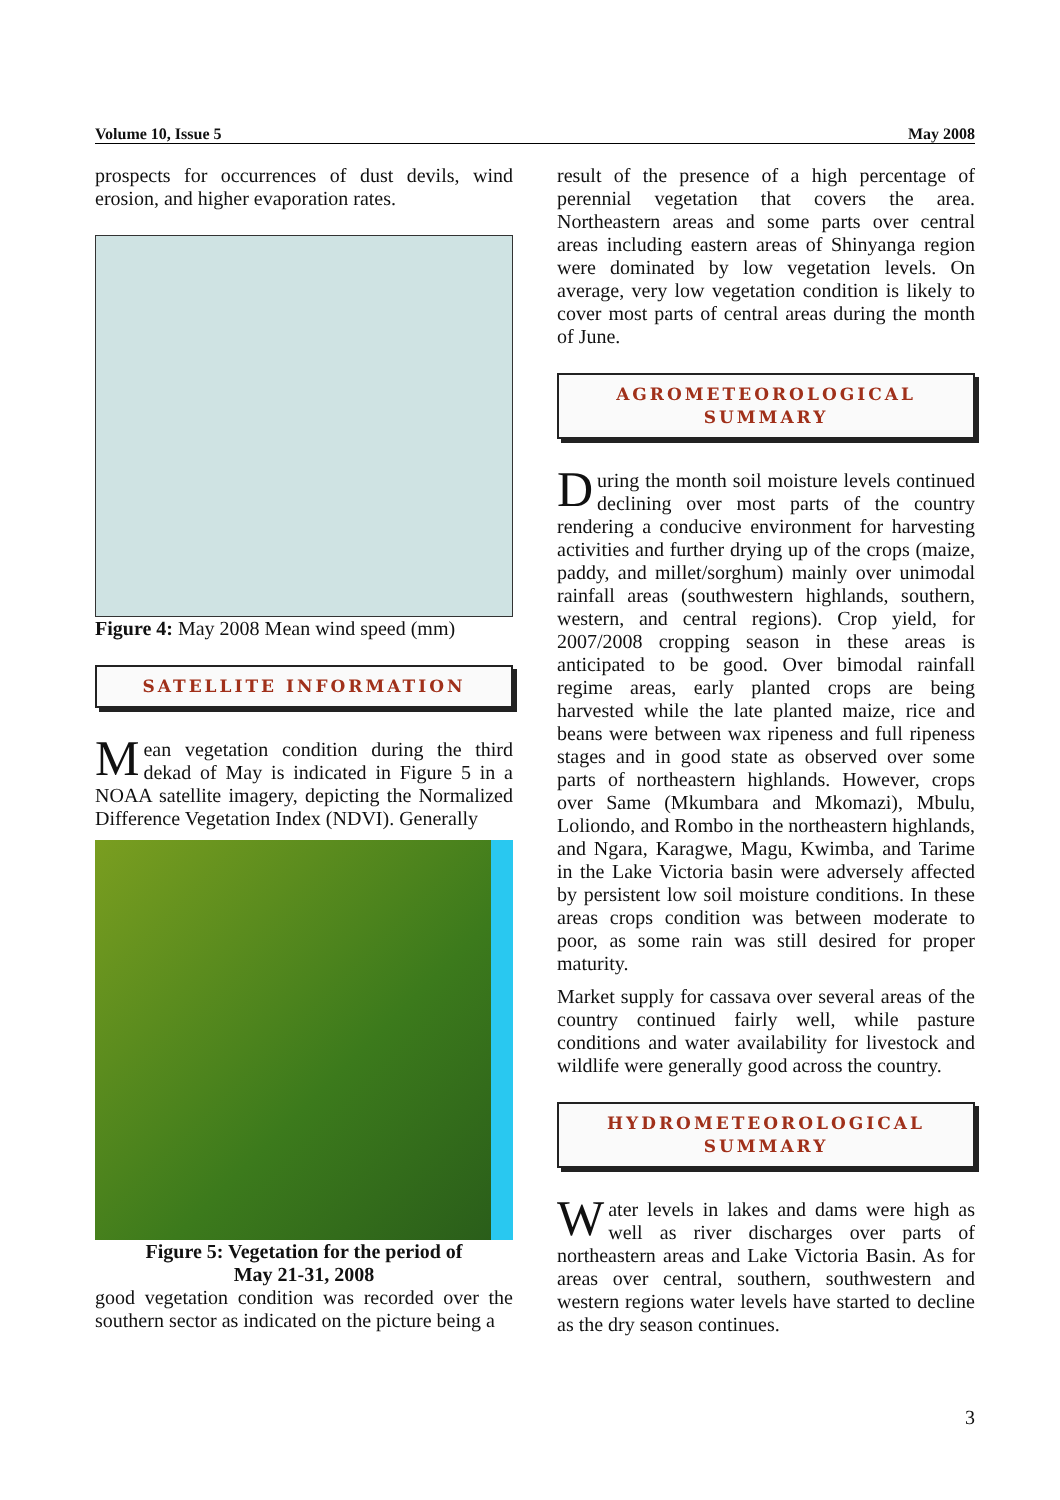Volume 10, Issue 5 May 2008
prospects for occurrences of dust devils, wind erosion, and higher evaporation rates.
Figure 4: May 2008 Mean wind speed (mm)
SATELLITE INFORMATION
Mean vegetation condition during the third dekad of May is indicated in Figure 5 in a NOAA satellite imagery, depicting the Normalized Difference Vegetation Index (NDVI). Generally
Figure 5: Vegetation for the period of
May 21-31, 2008
good vegetation condition was recorded over the southern sector as indicated on the picture being a
result of the presence of a high percentage of perennial vegetation that covers the area. Northeastern areas and some parts over central areas including eastern areas of Shinyanga region were dominated by low vegetation levels. On average, very low vegetation condition is likely to cover most parts of central areas during the month of June.
AGROMETEOROLOGICAL SUMMARY
During the month soil moisture levels continued declining over most parts of the country rendering a conducive environment for harvesting activities and further drying up of the crops (maize, paddy, and millet/sorghum) mainly over unimodal rainfall areas (southwestern highlands, southern, western, and central regions). Crop yield, for 2007/2008 cropping season in these areas is anticipated to be good. Over bimodal rainfall regime areas, early planted crops are being harvested while the late planted maize, rice and beans were between wax ripeness and full ripeness stages and in good state as observed over some parts of northeastern highlands. However, crops over Same (Mkumbara and Mkomazi), Mbulu, Loliondo, and Rombo in the northeastern highlands, and Ngara, Karagwe, Magu, Kwimba, and Tarime in the Lake Victoria basin were adversely affected by persistent low soil moisture conditions. In these areas crops condition was between moderate to poor, as some rain was still desired for proper maturity.
Market supply for cassava over several areas of the country continued fairly well, while pasture conditions and water availability for livestock and wildlife were generally good across the country.
HYDROMETEOROLOGICAL SUMMARY
Water levels in lakes and dams were high as well as river discharges over parts of northeastern areas and Lake Victoria Basin. As for areas over central, southern, southwestern and western regions water levels have started to decline as the dry season continues.
3